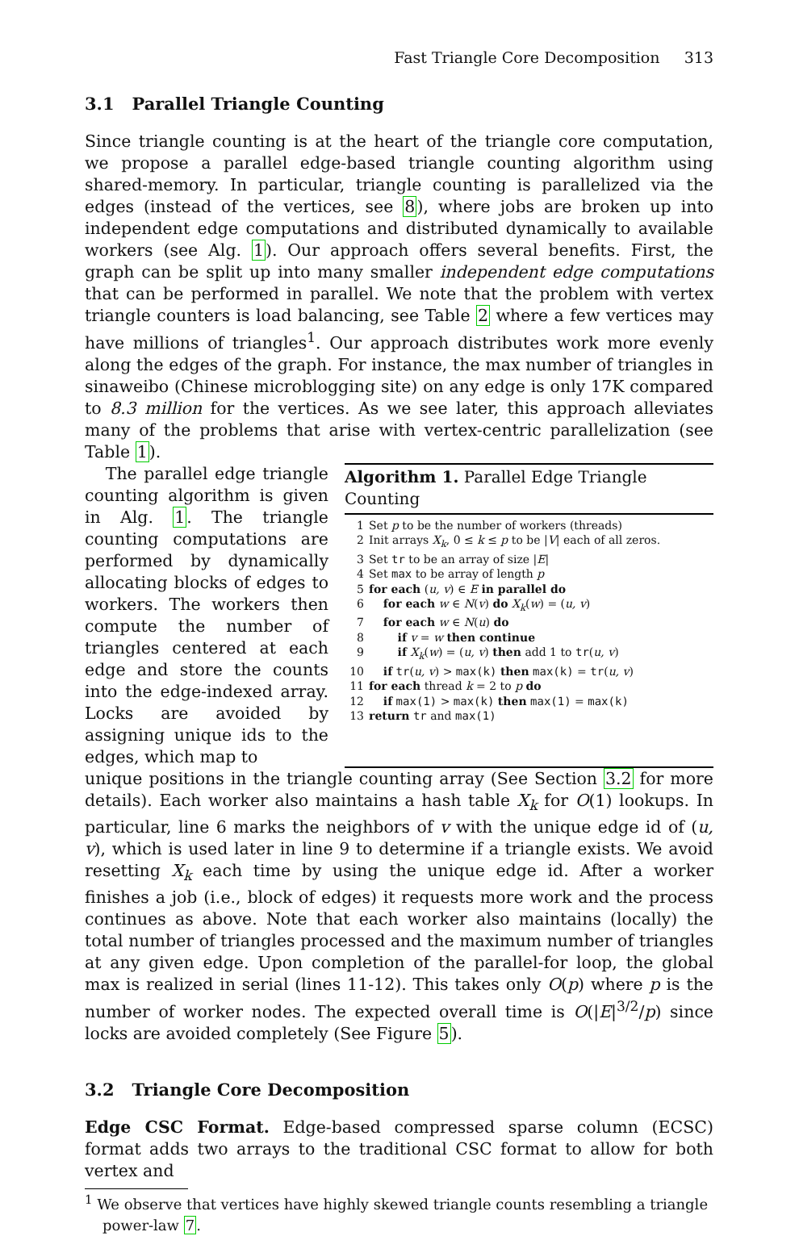Fast Triangle Core Decomposition 313
3.1 Parallel Triangle Counting
Since triangle counting is at the heart of the triangle core computation, we propose a parallel edge-based triangle counting algorithm using shared-memory. In particular, triangle counting is parallelized via the edges (instead of the vertices, see 8), where jobs are broken up into independent edge computations and distributed dynamically to available workers (see Alg. 1). Our approach offers several benefits. First, the graph can be split up into many smaller independent edge computations that can be performed in parallel. We note that the problem with vertex triangle counters is load balancing, see Table 2 where a few vertices may have millions of triangles<sup>1</sup>. Our approach distributes work more evenly along the edges of the graph. For instance, the max number of triangles in sinaweibo (Chinese microblogging site) on any edge is only 17K compared to 8.3 million for the vertices. As we see later, this approach alleviates many of the problems that arise with vertex-centric parallelization (see Table 1).
The parallel edge triangle counting algorithm is given in Alg. 1. The triangle counting computations are performed by dynamically allocating blocks of edges to workers. The workers then compute the number of triangles centered at each edge and store the counts into the edge-indexed array. Locks are avoided by assigning unique ids to the edges, which map to
Algorithm 1. Parallel Edge Triangle Counting
1 Set p to be the number of workers (threads)
2 Init arrays X<sub>k</sub>, 0 ≤ k ≤ p to be |V| each of all zeros.
3 Set tr to be an array of size |E|
4 Set max to be array of length p
5 for each (u, v) ∈ E in parallel do
6 for each w ∈ N(v) do X<sub>k</sub>(w) = (u, v)
7 for each w ∈ N(u) do
8 if v = w then continue
9 if X<sub>k</sub>(w) = (u, v) then add 1 to tr(u, v)
10 if tr(u, v) > max(k) then max(k) = tr(u, v)
11 for each thread k = 2 to p do
12 if max(1) > max(k) then max(1) = max(k)
13 return tr and max(1)
unique positions in the triangle counting array (See Section 3.2 for more details). Each worker also maintains a hash table X<sub>k</sub> for O(1) lookups. In particular, line 6 marks the neighbors of v with the unique edge id of (u, v), which is used later in line 9 to determine if a triangle exists. We avoid resetting X<sub>k</sub> each time by using the unique edge id. After a worker finishes a job (i.e., block of edges) it requests more work and the process continues as above. Note that each worker also maintains (locally) the total number of triangles processed and the maximum number of triangles at any given edge. Upon completion of the parallel-for loop, the global max is realized in serial (lines 11-12). This takes only O(p) where p is the number of worker nodes. The expected overall time is O(|E|<sup>3/2</sup>/p) since locks are avoided completely (See Figure 5).
3.2 Triangle Core Decomposition
Edge CSC Format. Edge-based compressed sparse column (ECSC) format adds two arrays to the traditional CSC format to allow for both vertex and
<sup>1</sup> We observe that vertices have highly skewed triangle counts resembling a triangle power-law 7.